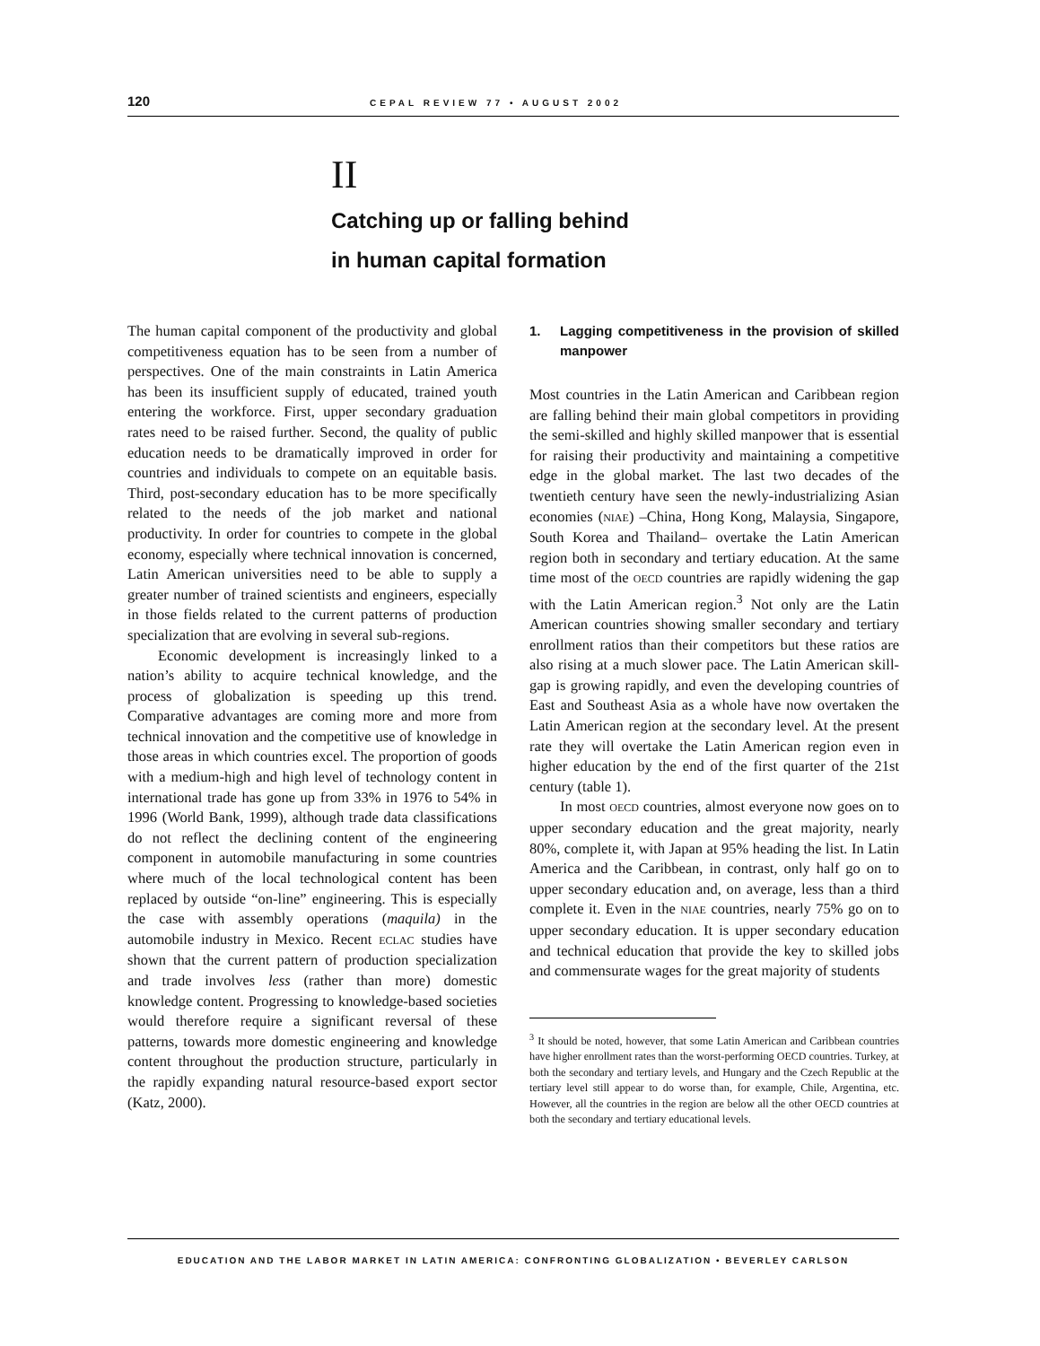120 CEPAL REVIEW 77 • AUGUST 2002
II
Catching up or falling behind
in human capital formation
The human capital component of the productivity and global competitiveness equation has to be seen from a number of perspectives. One of the main constraints in Latin America has been its insufficient supply of educated, trained youth entering the workforce. First, upper secondary graduation rates need to be raised further. Second, the quality of public education needs to be dramatically improved in order for countries and individuals to compete on an equitable basis. Third, post-secondary education has to be more specifically related to the needs of the job market and national productivity. In order for countries to compete in the global economy, especially where technical innovation is concerned, Latin American universities need to be able to supply a greater number of trained scientists and engineers, especially in those fields related to the current patterns of production specialization that are evolving in several sub-regions.
Economic development is increasingly linked to a nation’s ability to acquire technical knowledge, and the process of globalization is speeding up this trend. Comparative advantages are coming more and more from technical innovation and the competitive use of knowledge in those areas in which countries excel. The proportion of goods with a medium-high and high level of technology content in international trade has gone up from 33% in 1976 to 54% in 1996 (World Bank, 1999), although trade data classifications do not reflect the declining content of the engineering component in automobile manufacturing in some countries where much of the local technological content has been replaced by outside “on-line” engineering. This is especially the case with assembly operations (maquila) in the automobile industry in Mexico. Recent ECLAC studies have shown that the current pattern of production specialization and trade involves less (rather than more) domestic knowledge content. Progressing to knowledge-based societies would therefore require a significant reversal of these patterns, towards more domestic engineering and knowledge content throughout the production structure, particularly in the rapidly expanding natural resource-based export sector (Katz, 2000).
1. Lagging competitiveness in the provision of skilled manpower
Most countries in the Latin American and Caribbean region are falling behind their main global competitors in providing the semi-skilled and highly skilled manpower that is essential for raising their productivity and maintaining a competitive edge in the global market. The last two decades of the twentieth century have seen the newly-industrializing Asian economies (NIAE) –China, Hong Kong, Malaysia, Singapore, South Korea and Thailand– overtake the Latin American region both in secondary and tertiary education. At the same time most of the OECD countries are rapidly widening the gap with the Latin American region.<sup>3</sup> Not only are the Latin American countries showing smaller secondary and tertiary enrollment ratios than their competitors but these ratios are also rising at a much slower pace. The Latin American skill-gap is growing rapidly, and even the developing countries of East and Southeast Asia as a whole have now overtaken the Latin American region at the secondary level. At the present rate they will overtake the Latin American region even in higher education by the end of the first quarter of the 21st century (table 1).
In most OECD countries, almost everyone now goes on to upper secondary education and the great majority, nearly 80%, complete it, with Japan at 95% heading the list. In Latin America and the Caribbean, in contrast, only half go on to upper secondary education and, on average, less than a third complete it. Even in the NIAE countries, nearly 75% go on to upper secondary education. It is upper secondary education and technical education that provide the key to skilled jobs and commensurate wages for the great majority of students
<sup>3</sup> It should be noted, however, that some Latin American and Caribbean countries have higher enrollment rates than the worst-performing OECD countries. Turkey, at both the secondary and tertiary levels, and Hungary and the Czech Republic at the tertiary level still appear to do worse than, for example, Chile, Argentina, etc. However, all the countries in the region are below all the other OECD countries at both the secondary and tertiary educational levels.
EDUCATION AND THE LABOR MARKET IN LATIN AMERICA: CONFRONTING GLOBALIZATION • BEVERLEY CARLSON